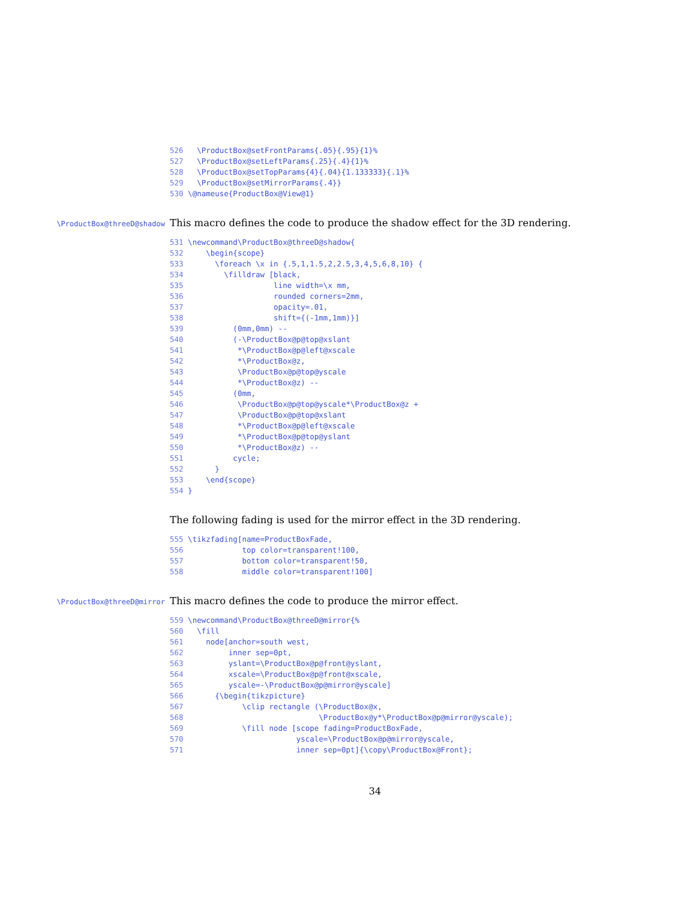526   \ProductBox@setFrontParams{.05}{.95}{1}%
527   \ProductBox@setLeftParams{.25}{.4}{1}%
528   \ProductBox@setTopParams{4}{.04}{1.133333}{.1}%
529   \ProductBox@setMirrorParams{.4}}
530 \@nameuse{ProductBox@View@1}
\ProductBox@threeD@shadow
This macro defines the code to produce the shadow effect for the 3D rendering.
531 \newcommand\ProductBox@threeD@shadow{
532     \begin{scope}
533       \foreach \x in {.5,1,1.5,2,2.5,3,4,5,6,8,10} {
534         \filldraw [black,
535                    line width=\x mm,
536                    rounded corners=2mm,
537                    opacity=.01,
538                    shift={(-1mm,1mm)}]
539           (0mm,0mm) --
540           (-\ProductBox@p@top@xslant
541            *\ProductBox@p@left@xscale
542            *\ProductBox@z,
543            \ProductBox@p@top@yscale
544            *\ProductBox@z) --
545           (0mm,
546            \ProductBox@p@top@yscale*\ProductBox@z +
547            \ProductBox@p@top@xslant
548            *\ProductBox@p@left@xscale
549            *\ProductBox@p@top@yslant
550            *\ProductBox@z) --
551           cycle;
552       }
553     \end{scope}
554 }
The following fading is used for the mirror effect in the 3D rendering.
555 \tikzfading[name=ProductBoxFade,
556             top color=transparent!100,
557             bottom color=transparent!50,
558             middle color=transparent!100]
\ProductBox@threeD@mirror
This macro defines the code to produce the mirror effect.
559 \newcommand\ProductBox@threeD@mirror{%
560   \fill
561     node[anchor=south west,
562          inner sep=0pt,
563          yslant=\ProductBox@p@front@yslant,
564          xscale=\ProductBox@p@front@xscale,
565          yscale=-\ProductBox@p@mirror@yscale]
566       {\begin{tikzpicture}
567             \clip rectangle (\ProductBox@x,
568                              \ProductBox@y*\ProductBox@p@mirror@yscale);
569             \fill node [scope fading=ProductBoxFade,
570                         yscale=\ProductBox@p@mirror@yscale,
571                         inner sep=0pt]{\copy\ProductBox@Front};
34